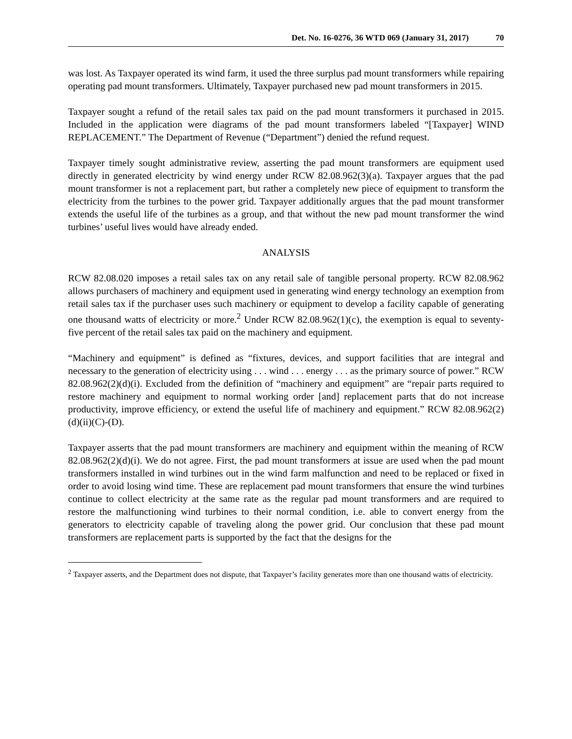Det. No. 16-0276, 36 WTD 069 (January 31, 2017) 70
was lost. As Taxpayer operated its wind farm, it used the three surplus pad mount transformers while repairing operating pad mount transformers. Ultimately, Taxpayer purchased new pad mount transformers in 2015.
Taxpayer sought a refund of the retail sales tax paid on the pad mount transformers it purchased in 2015. Included in the application were diagrams of the pad mount transformers labeled “[Taxpayer] WIND REPLACEMENT.” The Department of Revenue (“Department”) denied the refund request.
Taxpayer timely sought administrative review, asserting the pad mount transformers are equipment used directly in generated electricity by wind energy under RCW 82.08.962(3)(a). Taxpayer argues that the pad mount transformer is not a replacement part, but rather a completely new piece of equipment to transform the electricity from the turbines to the power grid. Taxpayer additionally argues that the pad mount transformer extends the useful life of the turbines as a group, and that without the new pad mount transformer the wind turbines’ useful lives would have already ended.
ANALYSIS
RCW 82.08.020 imposes a retail sales tax on any retail sale of tangible personal property. RCW 82.08.962 allows purchasers of machinery and equipment used in generating wind energy technology an exemption from retail sales tax if the purchaser uses such machinery or equipment to develop a facility capable of generating one thousand watts of electricity or more.<sup>2</sup> Under RCW 82.08.962(1)(c), the exemption is equal to seventy-five percent of the retail sales tax paid on the machinery and equipment.
“Machinery and equipment” is defined as “fixtures, devices, and support facilities that are integral and necessary to the generation of electricity using . . . wind . . . energy . . . as the primary source of power.” RCW 82.08.962(2)(d)(i). Excluded from the definition of “machinery and equipment” are “repair parts required to restore machinery and equipment to normal working order [and] replacement parts that do not increase productivity, improve efficiency, or extend the useful life of machinery and equipment.” RCW 82.08.962(2)(d)(ii)(C)-(D).
Taxpayer asserts that the pad mount transformers are machinery and equipment within the meaning of RCW 82.08.962(2)(d)(i). We do not agree. First, the pad mount transformers at issue are used when the pad mount transformers installed in wind turbines out in the wind farm malfunction and need to be replaced or fixed in order to avoid losing wind time. These are replacement pad mount transformers that ensure the wind turbines continue to collect electricity at the same rate as the regular pad mount transformers and are required to restore the malfunctioning wind turbines to their normal condition, i.e. able to convert energy from the generators to electricity capable of traveling along the power grid. Our conclusion that these pad mount transformers are replacement parts is supported by the fact that the designs for the
<sup>2</sup> Taxpayer asserts, and the Department does not dispute, that Taxpayer’s facility generates more than one thousand watts of electricity.